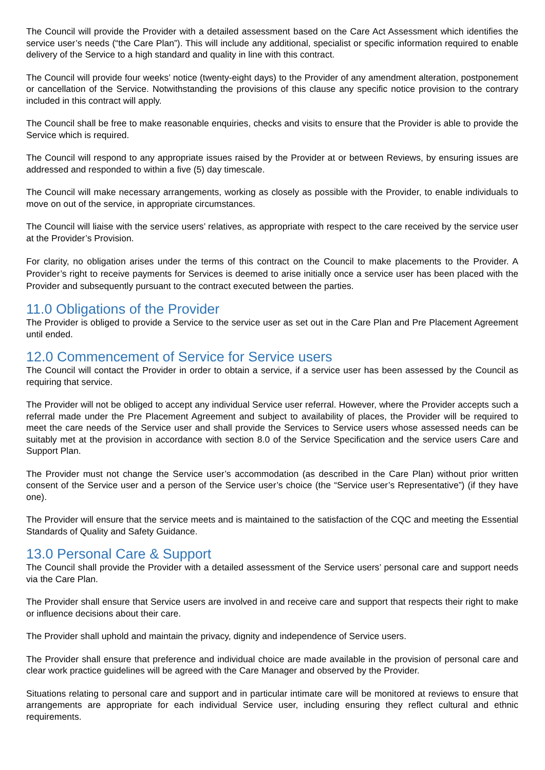The Council will provide the Provider with a detailed assessment based on the Care Act Assessment which identifies the service user’s needs (“the Care Plan”). This will include any additional, specialist or specific information required to enable delivery of the Service to a high standard and quality in line with this contract.
The Council will provide four weeks’ notice (twenty-eight days) to the Provider of any amendment alteration, postponement or cancellation of the Service. Notwithstanding the provisions of this clause any specific notice provision to the contrary included in this contract will apply.
The Council shall be free to make reasonable enquiries, checks and visits to ensure that the Provider is able to provide the Service which is required.
The Council will respond to any appropriate issues raised by the Provider at or between Reviews, by ensuring issues are addressed and responded to within a five (5) day timescale.
The Council will make necessary arrangements, working as closely as possible with the Provider, to enable individuals to move on out of the service, in appropriate circumstances.
The Council will liaise with the service users’ relatives, as appropriate with respect to the care received by the service user at the Provider’s Provision.
For clarity, no obligation arises under the terms of this contract on the Council to make placements to the Provider. A Provider’s right to receive payments for Services is deemed to arise initially once a service user has been placed with the Provider and subsequently pursuant to the contract executed between the parties.
11.0 Obligations of the Provider
The Provider is obliged to provide a Service to the service user as set out in the Care Plan and Pre Placement Agreement until ended.
12.0 Commencement of Service for Service users
The Council will contact the Provider in order to obtain a service, if a service user has been assessed by the Council as requiring that service.
The Provider will not be obliged to accept any individual Service user referral. However, where the Provider accepts such a referral made under the Pre Placement Agreement and subject to availability of places, the Provider will be required to meet the care needs of the Service user and shall provide the Services to Service users whose assessed needs can be suitably met at the provision in accordance with section 8.0 of the Service Specification and the service users Care and Support Plan.
The Provider must not change the Service user’s accommodation (as described in the Care Plan) without prior written consent of the Service user and a person of the Service user’s choice (the “Service user’s Representative”) (if they have one).
The Provider will ensure that the service meets and is maintained to the satisfaction of the CQC and meeting the Essential Standards of Quality and Safety Guidance.
13.0 Personal Care & Support
The Council shall provide the Provider with a detailed assessment of the Service users’ personal care and support needs via the Care Plan.
The Provider shall ensure that Service users are involved in and receive care and support that respects their right to make or influence decisions about their care.
The Provider shall uphold and maintain the privacy, dignity and independence of Service users.
The Provider shall ensure that preference and individual choice are made available in the provision of personal care and clear work practice guidelines will be agreed with the Care Manager and observed by the Provider.
Situations relating to personal care and support and in particular intimate care will be monitored at reviews to ensure that arrangements are appropriate for each individual Service user, including ensuring they reflect cultural and ethnic requirements.